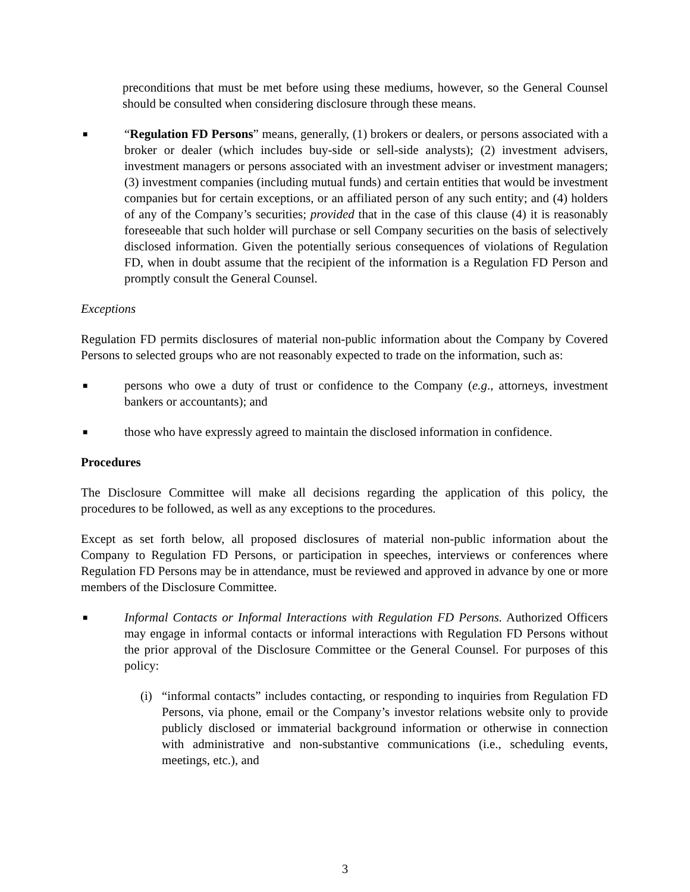preconditions that must be met before using these mediums, however, so the General Counsel should be consulted when considering disclosure through these means.
■
“Regulation FD Persons” means, generally, (1) brokers or dealers, or persons associated with a broker or dealer (which includes buy-side or sell-side analysts); (2) investment advisers, investment managers or persons associated with an investment adviser or investment managers; (3) investment companies (including mutual funds) and certain entities that would be investment companies but for certain exceptions, or an affiliated person of any such entity; and (4) holders of any of the Company’s securities; provided that in the case of this clause (4) it is reasonably foreseeable that such holder will purchase or sell Company securities on the basis of selectively disclosed information. Given the potentially serious consequences of violations of Regulation FD, when in doubt assume that the recipient of the information is a Regulation FD Person and promptly consult the General Counsel.
Exceptions
Regulation FD permits disclosures of material non-public information about the Company by Covered Persons to selected groups who are not reasonably expected to trade on the information, such as:
■
persons who owe a duty of trust or confidence to the Company (e.g., attorneys, investment bankers or accountants); and
■
those who have expressly agreed to maintain the disclosed information in confidence.
Procedures
The Disclosure Committee will make all decisions regarding the application of this policy, the procedures to be followed, as well as any exceptions to the procedures.
Except as set forth below, all proposed disclosures of material non-public information about the Company to Regulation FD Persons, or participation in speeches, interviews or conferences where Regulation FD Persons may be in attendance, must be reviewed and approved in advance by one or more members of the Disclosure Committee.
■
Informal Contacts or Informal Interactions with Regulation FD Persons. Authorized Officers may engage in informal contacts or informal interactions with Regulation FD Persons without the prior approval of the Disclosure Committee or the General Counsel. For purposes of this policy:
(i)
“informal contacts” includes contacting, or responding to inquiries from Regulation FD Persons, via phone, email or the Company’s investor relations website only to provide publicly disclosed or immaterial background information or otherwise in connection with administrative and non-substantive communications (i.e., scheduling events, meetings, etc.), and
3